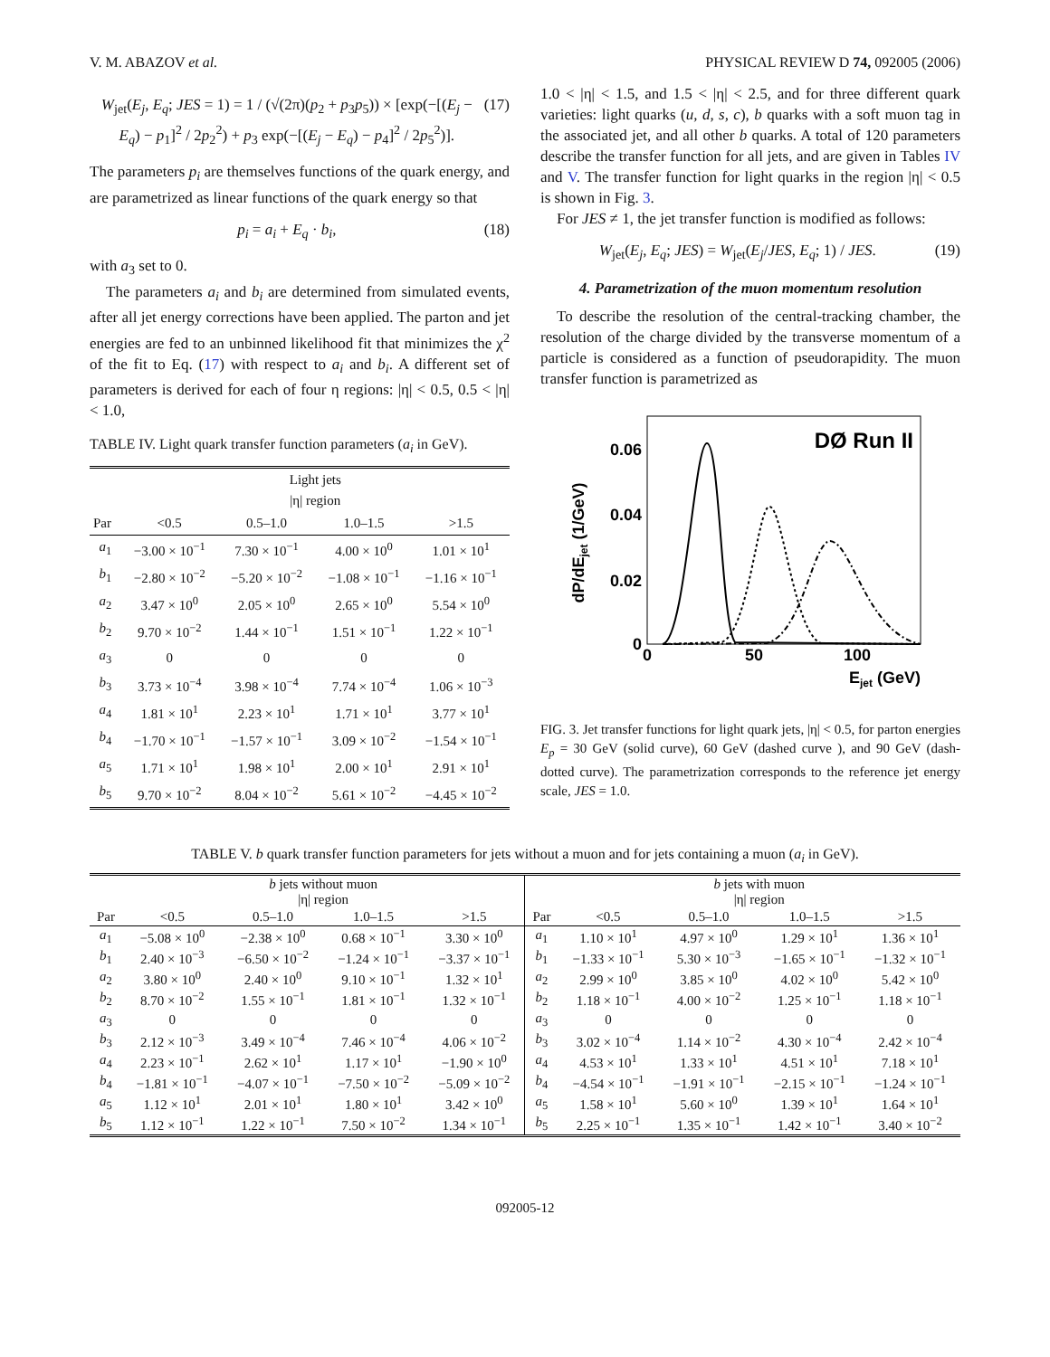V. M. ABAZOV et al. PHYSICAL REVIEW D 74, 092005 (2006)
W<sub>jet</sub>(E<sub>j</sub>, E<sub>q</sub>; JES = 1) = 1 / (√(2π)(p<sub>2</sub> + p<sub>3</sub>p<sub>5</sub>)) × [exp(−[(E<sub>j</sub> − E<sub>q</sub>) − p<sub>1</sub>]<sup>2</sup> / 2p<sub>2</sub><sup>2</sup>) + p<sub>3</sub> exp(−[(E<sub>j</sub> − E<sub>q</sub>) − p<sub>4</sub>]<sup>2</sup> / 2p<sub>5</sub><sup>2</sup>)]. (17)
The parameters p<sub>i</sub> are themselves functions of the quark energy, and are parametrized as linear functions of the quark energy so that
p<sub>i</sub> = a<sub>i</sub> + E<sub>q</sub> · b<sub>i</sub>, (18)
with a<sub>3</sub> set to 0.
The parameters a<sub>i</sub> and b<sub>i</sub> are determined from simulated events, after all jet energy corrections have been applied. The parton and jet energies are fed to an unbinned likelihood fit that minimizes the χ<sup>2</sup> of the fit to Eq. (17) with respect to a<sub>i</sub> and b<sub>i</sub>. A different set of parameters is derived for each of four η regions: |η| < 0.5, 0.5 < |η| < 1.0,
TABLE IV. Light quark transfer function parameters (a<sub>i</sub> in GeV).
| | Light jets /η/ region | | | |
| --- | --- | --- | --- | --- |
| Par | <0.5 | 0.5–1.0 | 1.0–1.5 | >1.5 |
| a<sub>1</sub> | −3.00 × 10<sup>−1</sup> | 7.30 × 10<sup>−1</sup> | 4.00 × 10<sup>0</sup> | 1.01 × 10<sup>1</sup> |
| b<sub>1</sub> | −2.80 × 10<sup>−2</sup> | −5.20 × 10<sup>−2</sup> | −1.08 × 10<sup>−1</sup> | −1.16 × 10<sup>−1</sup> |
| a<sub>2</sub> | 3.47 × 10<sup>0</sup> | 2.05 × 10<sup>0</sup> | 2.65 × 10<sup>0</sup> | 5.54 × 10<sup>0</sup> |
| b<sub>2</sub> | 9.70 × 10<sup>−2</sup> | 1.44 × 10<sup>−1</sup> | 1.51 × 10<sup>−1</sup> | 1.22 × 10<sup>−1</sup> |
| a<sub>3</sub> | 0 | 0 | 0 | 0 |
| b<sub>3</sub> | 3.73 × 10<sup>−4</sup> | 3.98 × 10<sup>−4</sup> | 7.74 × 10<sup>−4</sup> | 1.06 × 10<sup>−3</sup> |
| a<sub>4</sub> | 1.81 × 10<sup>1</sup> | 2.23 × 10<sup>1</sup> | 1.71 × 10<sup>1</sup> | 3.77 × 10<sup>1</sup> |
| b<sub>4</sub> | −1.70 × 10<sup>−1</sup> | −1.57 × 10<sup>−1</sup> | 3.09 × 10<sup>−2</sup> | −1.54 × 10<sup>−1</sup> |
| a<sub>5</sub> | 1.71 × 10<sup>1</sup> | 1.98 × 10<sup>1</sup> | 2.00 × 10<sup>1</sup> | 2.91 × 10<sup>1</sup> |
| b<sub>5</sub> | 9.70 × 10<sup>−2</sup> | 8.04 × 10<sup>−2</sup> | 5.61 × 10<sup>−2</sup> | −4.45 × 10<sup>−2</sup> |
1.0 < |η| < 1.5, and 1.5 < |η| < 2.5, and for three different quark varieties: light quarks (u, d, s, c), b quarks with a soft muon tag in the associated jet, and all other b quarks. A total of 120 parameters describe the transfer function for all jets, and are given in Tables IV and V. The transfer function for light quarks in the region |η| < 0.5 is shown in Fig. 3.
For JES ≠ 1, the jet transfer function is modified as follows:
W<sub>jet</sub>(E<sub>j</sub>, E<sub>q</sub>; JES) = W<sub>jet</sub>(E<sub>j</sub>/JES, E<sub>q</sub>; 1) / JES. (19)
4. Parametrization of the muon momentum resolution
To describe the resolution of the central-tracking chamber, the resolution of the charge divided by the transverse momentum of a particle is considered as a function of pseudorapidity. The muon transfer function is parametrized as
dP/dEjet (1/GeV)
0.06
0.04
0.02
0
0
50
100
Ejet (GeV)
DØ Run II
FIG. 3. Jet transfer functions for light quark jets, |η| < 0.5, for parton energies E<sub>p</sub> = 30 GeV (solid curve), 60 GeV (dashed curve ), and 90 GeV (dash-dotted curve). The parametrization corresponds to the reference jet energy scale, JES = 1.0.
TABLE V. b quark transfer function parameters for jets without a muon and for jets containing a muon (a<sub>i</sub> in GeV).
| | b jets without muon /η/ region | | | | | b jets with muon /η/ region | | | |
| --- | --- | --- | --- | --- | --- | --- | --- | --- | --- |
| Par | <0.5 | 0.5–1.0 | 1.0–1.5 | >1.5 | Par | <0.5 | 0.5–1.0 | 1.0–1.5 | >1.5 |
| a<sub>1</sub> | −5.08 × 10<sup>0</sup> | −2.38 × 10<sup>0</sup> | 0.68 × 10<sup>−1</sup> | 3.30 × 10<sup>0</sup> | a<sub>1</sub> | 1.10 × 10<sup>1</sup> | 4.97 × 10<sup>0</sup> | 1.29 × 10<sup>1</sup> | 1.36 × 10<sup>1</sup> |
| b<sub>1</sub> | 2.40 × 10<sup>−3</sup> | −6.50 × 10<sup>−2</sup> | −1.24 × 10<sup>−1</sup> | −3.37 × 10<sup>−1</sup> | b<sub>1</sub> | −1.33 × 10<sup>−1</sup> | 5.30 × 10<sup>−3</sup> | −1.65 × 10<sup>−1</sup> | −1.32 × 10<sup>−1</sup> |
| a<sub>2</sub> | 3.80 × 10<sup>0</sup> | 2.40 × 10<sup>0</sup> | 9.10 × 10<sup>−1</sup> | 1.32 × 10<sup>1</sup> | a<sub>2</sub> | 2.99 × 10<sup>0</sup> | 3.85 × 10<sup>0</sup> | 4.02 × 10<sup>0</sup> | 5.42 × 10<sup>0</sup> |
| b<sub>2</sub> | 8.70 × 10<sup>−2</sup> | 1.55 × 10<sup>−1</sup> | 1.81 × 10<sup>−1</sup> | 1.32 × 10<sup>−1</sup> | b<sub>2</sub> | 1.18 × 10<sup>−1</sup> | 4.00 × 10<sup>−2</sup> | 1.25 × 10<sup>−1</sup> | 1.18 × 10<sup>−1</sup> |
| a<sub>3</sub> | 0 | 0 | 0 | 0 | a<sub>3</sub> | 0 | 0 | 0 | 0 |
| b<sub>3</sub> | 2.12 × 10<sup>−3</sup> | 3.49 × 10<sup>−4</sup> | 7.46 × 10<sup>−4</sup> | 4.06 × 10<sup>−2</sup> | b<sub>3</sub> | 3.02 × 10<sup>−4</sup> | 1.14 × 10<sup>−2</sup> | 4.30 × 10<sup>−4</sup> | 2.42 × 10<sup>−4</sup> |
| a<sub>4</sub> | 2.23 × 10<sup>−1</sup> | 2.62 × 10<sup>1</sup> | 1.17 × 10<sup>1</sup> | −1.90 × 10<sup>0</sup> | a<sub>4</sub> | 4.53 × 10<sup>1</sup> | 1.33 × 10<sup>1</sup> | 4.51 × 10<sup>1</sup> | 7.18 × 10<sup>1</sup> |
| b<sub>4</sub> | −1.81 × 10<sup>−1</sup> | −4.07 × 10<sup>−1</sup> | −7.50 × 10<sup>−2</sup> | −5.09 × 10<sup>−2</sup> | b<sub>4</sub> | −4.54 × 10<sup>−1</sup> | −1.91 × 10<sup>−1</sup> | −2.15 × 10<sup>−1</sup> | −1.24 × 10<sup>−1</sup> |
| a<sub>5</sub> | 1.12 × 10<sup>1</sup> | 2.01 × 10<sup>1</sup> | 1.80 × 10<sup>1</sup> | 3.42 × 10<sup>0</sup> | a<sub>5</sub> | 1.58 × 10<sup>1</sup> | 5.60 × 10<sup>0</sup> | 1.39 × 10<sup>1</sup> | 1.64 × 10<sup>1</sup> |
| b<sub>5</sub> | 1.12 × 10<sup>−1</sup> | 1.22 × 10<sup>−1</sup> | 7.50 × 10<sup>−2</sup> | 1.34 × 10<sup>−1</sup> | b<sub>5</sub> | 2.25 × 10<sup>−1</sup> | 1.35 × 10<sup>−1</sup> | 1.42 × 10<sup>−1</sup> | 3.40 × 10<sup>−2</sup> |
092005-12